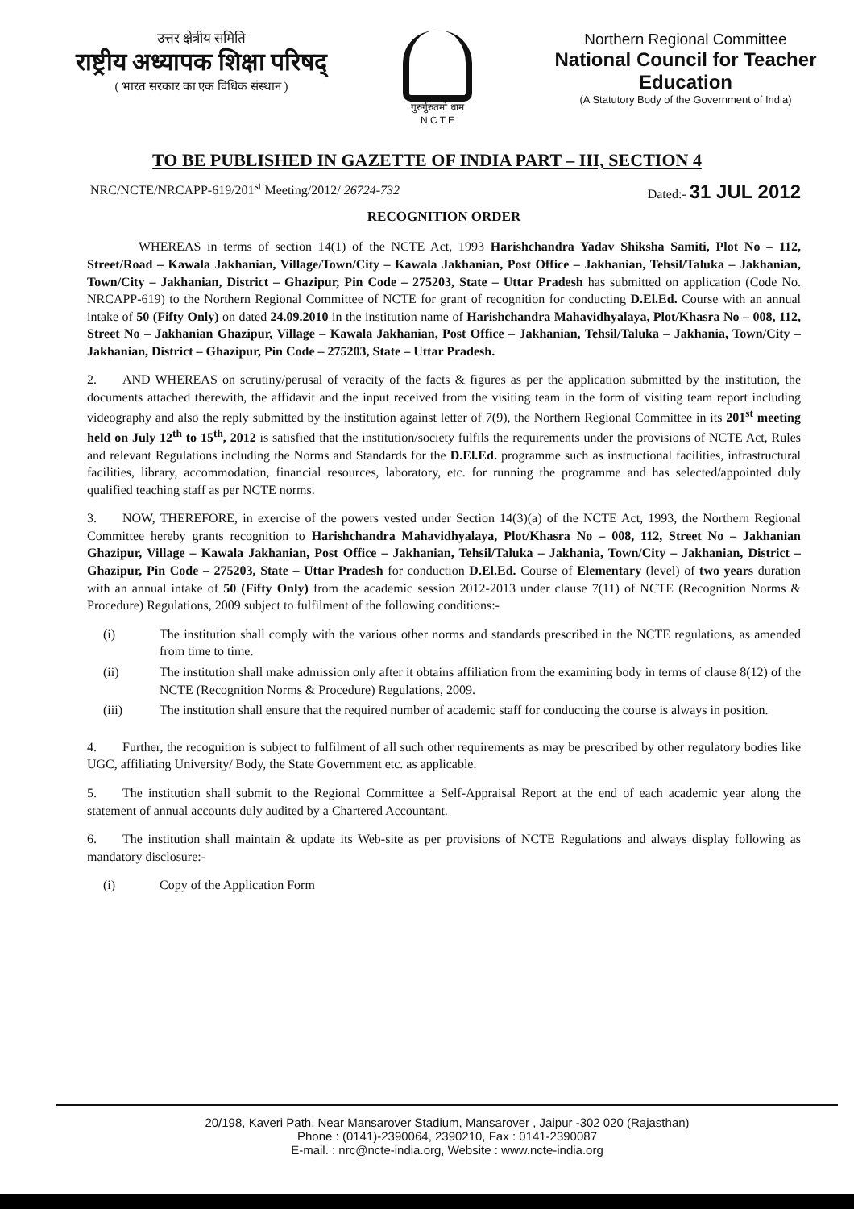उत्तर क्षेत्रीय समिति
राष्ट्रीय अध्यापक शिक्षा परिषद्
( भारत सरकार का एक विधिक संस्थान )
गुरुर्गुरुतमो धाम
N C T E
Northern Regional Committee
National Council for Teacher Education
(A Statutory Body of the Government of India)
TO BE PUBLISHED IN GAZETTE OF INDIA PART – III, SECTION 4
NRC/NCTE/NRCAPP-619/201<sup>st</sup> Meeting/2012/ 26724-732 Dated:- 31 JUL 2012
RECOGNITION ORDER
    WHEREAS in terms of section 14(1) of the NCTE Act, 1993 Harishchandra Yadav Shiksha Samiti, Plot No – 112, Street/Road – Kawala Jakhanian, Village/Town/City – Kawala Jakhanian, Post Office – Jakhanian, Tehsil/Taluka – Jakhanian, Town/City – Jakhanian, District – Ghazipur, Pin Code – 275203, State – Uttar Pradesh has submitted on application (Code No. NRCAPP-619) to the Northern Regional Committee of NCTE for grant of recognition for conducting D.El.Ed. Course with an annual intake of 50 (Fifty Only) on dated 24.09.2010 in the institution name of Harishchandra Mahavidhyalaya, Plot/Khasra No – 008, 112, Street No – Jakhanian Ghazipur, Village – Kawala Jakhanian, Post Office – Jakhanian, Tehsil/Taluka – Jakhania, Town/City – Jakhanian, District – Ghazipur, Pin Code – 275203, State – Uttar Pradesh.
2.  AND WHEREAS on scrutiny/perusal of veracity of the facts & figures as per the application submitted by the institution, the documents attached therewith, the affidavit and the input received from the visiting team in the form of visiting team report including videography and also the reply submitted by the institution against letter of 7(9), the Northern Regional Committee in its 201<sup>st</sup> meeting held on July 12<sup>th</sup> to 15<sup>th</sup>, 2012 is satisfied that the institution/society fulfils the requirements under the provisions of NCTE Act, Rules and relevant Regulations including the Norms and Standards for the D.El.Ed. programme such as instructional facilities, infrastructural facilities, library, accommodation, financial resources, laboratory, etc. for running the programme and has selected/appointed duly qualified teaching staff as per NCTE norms.
3.  NOW, THEREFORE, in exercise of the powers vested under Section 14(3)(a) of the NCTE Act, 1993, the Northern Regional Committee hereby grants recognition to Harishchandra Mahavidhyalaya, Plot/Khasra No – 008, 112, Street No – Jakhanian Ghazipur, Village – Kawala Jakhanian, Post Office – Jakhanian, Tehsil/Taluka – Jakhania, Town/City – Jakhanian, District – Ghazipur, Pin Code – 275203, State – Uttar Pradesh for conduction D.El.Ed. Course of Elementary (level) of two years duration with an annual intake of 50 (Fifty Only) from the academic session 2012-2013 under clause 7(11) of NCTE (Recognition Norms & Procedure) Regulations, 2009 subject to fulfilment of the following conditions:-
(i) The institution shall comply with the various other norms and standards prescribed in the NCTE regulations, as amended from time to time.
(ii) The institution shall make admission only after it obtains affiliation from the examining body in terms of clause 8(12) of the NCTE (Recognition Norms & Procedure) Regulations, 2009.
(iii) The institution shall ensure that the required number of academic staff for conducting the course is always in position.
4.  Further, the recognition is subject to fulfilment of all such other requirements as may be prescribed by other regulatory bodies like UGC, affiliating University/ Body, the State Government etc. as applicable.
5.  The institution shall submit to the Regional Committee a Self-Appraisal Report at the end of each academic year along the statement of annual accounts duly audited by a Chartered Accountant.
6.  The institution shall maintain & update its Web-site as per provisions of NCTE Regulations and always display following as mandatory disclosure:-
(i) Copy of the Application Form
20/198, Kaveri Path, Near Mansarover Stadium, Mansarover , Jaipur -302 020 (Rajasthan)
Phone : (0141)-2390064, 2390210, Fax : 0141-2390087
E-mail. : nrc@ncte-india.org, Website : www.ncte-india.org